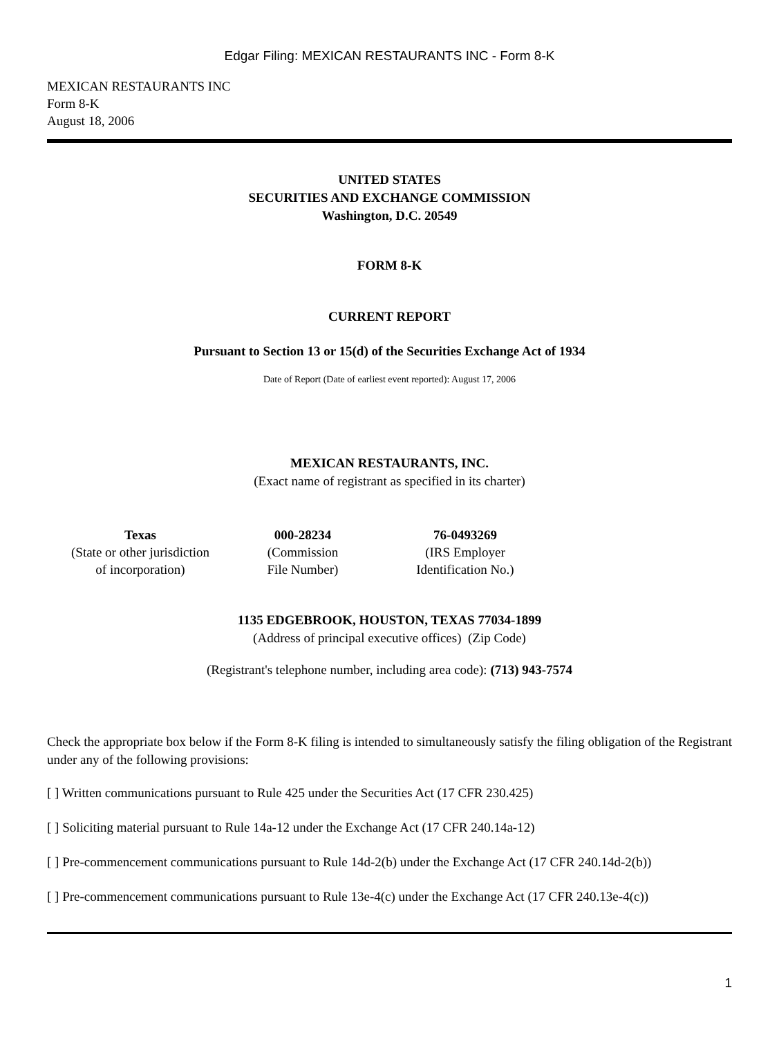Edgar Filing: MEXICAN RESTAURANTS INC - Form 8-K
MEXICAN RESTAURANTS INC
Form 8-K
August 18, 2006
UNITED STATES
SECURITIES AND EXCHANGE COMMISSION
Washington, D.C. 20549
FORM 8-K
CURRENT REPORT
Pursuant to Section 13 or 15(d) of the Securities Exchange Act of 1934
Date of Report (Date of earliest event reported): August 17, 2006
MEXICAN RESTAURANTS, INC.
(Exact name of registrant as specified in its charter)
| Texas | 000-28234 | 76-0493269 |
| (State or other jurisdiction of incorporation) | (Commission File Number) | (IRS Employer Identification No.) |
1135 EDGEBROOK, HOUSTON, TEXAS 77034-1899
(Address of principal executive offices) (Zip Code)
(Registrant's telephone number, including area code): (713) 943-7574
Check the appropriate box below if the Form 8-K filing is intended to simultaneously satisfy the filing obligation of the Registrant under any of the following provisions:
[ ] Written communications pursuant to Rule 425 under the Securities Act (17 CFR 230.425)
[ ] Soliciting material pursuant to Rule 14a-12 under the Exchange Act (17 CFR 240.14a-12)
[ ] Pre-commencement communications pursuant to Rule 14d-2(b) under the Exchange Act (17 CFR 240.14d-2(b))
[ ] Pre-commencement communications pursuant to Rule 13e-4(c) under the Exchange Act (17 CFR 240.13e-4(c))
1